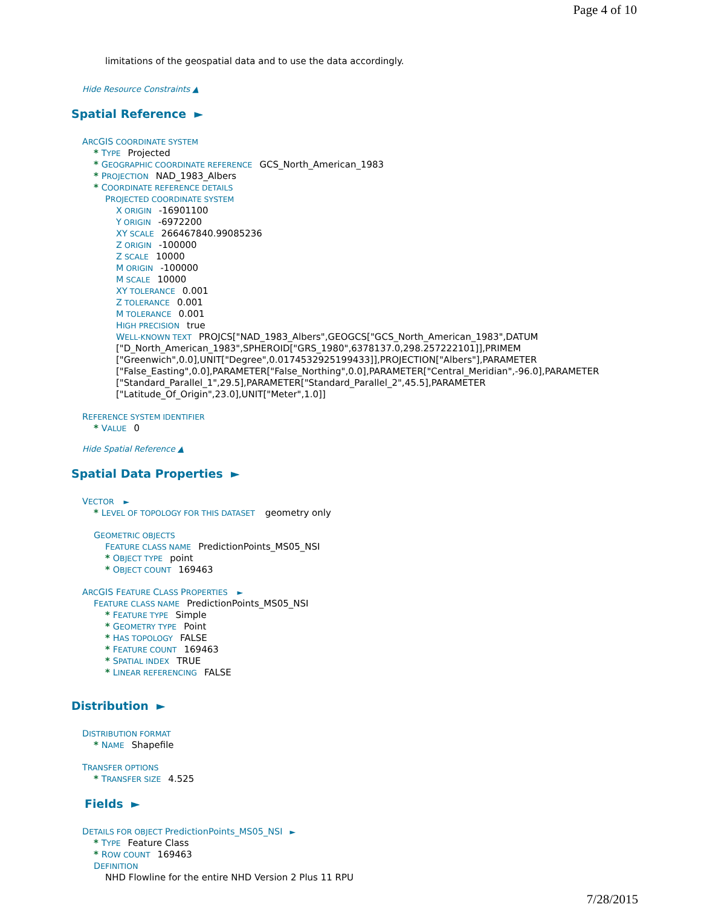Page 4 of 10
limitations of the geospatial data and to use the data accordingly.
Hide Resource Constraints ▲
Spatial Reference ►
ARCGIS COORDINATE SYSTEM
* TYPE Projected
* GEOGRAPHIC COORDINATE REFERENCE GCS_North_American_1983
* PROJECTION NAD_1983_Albers
* COORDINATE REFERENCE DETAILS
PROJECTED COORDINATE SYSTEM
X ORIGIN -16901100
Y ORIGIN -6972200
XY SCALE 266467840.99085236
Z ORIGIN -100000
Z SCALE 10000
M ORIGIN -100000
M SCALE 10000
XY TOLERANCE 0.001
Z TOLERANCE 0.001
M TOLERANCE 0.001
HIGH PRECISION true
WELL-KNOWN TEXT PROJCS["NAD_1983_Albers",GEOGCS["GCS_North_American_1983",DATUM ["D_North_American_1983",SPHEROID["GRS_1980",6378137.0,298.257222101]],PRIMEM ["Greenwich",0.0],UNIT["Degree",0.0174532925199433]],PROJECTION["Albers"],PARAMETER ["False_Easting",0.0],PARAMETER["False_Northing",0.0],PARAMETER["Central_Meridian",-96.0],PARAMETER ["Standard_Parallel_1",29.5],PARAMETER["Standard_Parallel_2",45.5],PARAMETER ["Latitude_Of_Origin",23.0],UNIT["Meter",1.0]]
REFERENCE SYSTEM IDENTIFIER
* VALUE 0
Hide Spatial Reference ▲
Spatial Data Properties ►
VECTOR ►
* LEVEL OF TOPOLOGY FOR THIS DATASET geometry only
GEOMETRIC OBJECTS
FEATURE CLASS NAME PredictionPoints_MS05_NSI
* OBJECT TYPE point
* OBJECT COUNT 169463
ARCGIS FEATURE CLASS PROPERTIES ►
FEATURE CLASS NAME PredictionPoints_MS05_NSI
* FEATURE TYPE Simple
* GEOMETRY TYPE Point
* HAS TOPOLOGY FALSE
* FEATURE COUNT 169463
* SPATIAL INDEX TRUE
* LINEAR REFERENCING FALSE
Distribution ►
DISTRIBUTION FORMAT
* NAME Shapefile
TRANSFER OPTIONS
* TRANSFER SIZE 4.525
Fields ►
DETAILS FOR OBJECT PredictionPoints_MS05_NSI ►
* TYPE Feature Class
* ROW COUNT 169463
DEFINITION
NHD Flowline for the entire NHD Version 2 Plus 11 RPU
7/28/2015